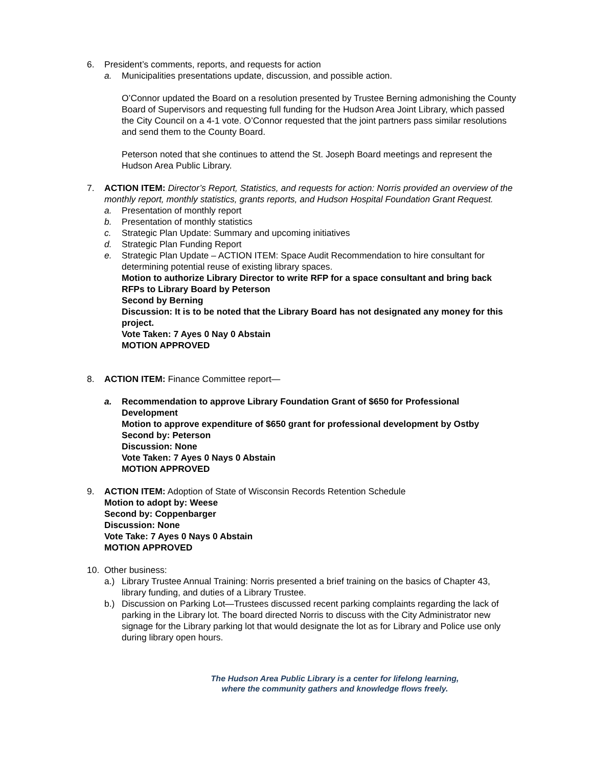6. President’s comments, reports, and requests for action
a. Municipalities presentations update, discussion, and possible action.
O’Connor updated the Board on a resolution presented by Trustee Berning admonishing the County Board of Supervisors and requesting full funding for the Hudson Area Joint Library, which passed the City Council on a 4-1 vote. O’Connor requested that the joint partners pass similar resolutions and send them to the County Board.
Peterson noted that she continues to attend the St. Joseph Board meetings and represent the Hudson Area Public Library.
7. ACTION ITEM: Director’s Report, Statistics, and requests for action: Norris provided an overview of the monthly report, monthly statistics, grants reports, and Hudson Hospital Foundation Grant Request.
a. Presentation of monthly report
b. Presentation of monthly statistics
c. Strategic Plan Update: Summary and upcoming initiatives
d. Strategic Plan Funding Report
e. Strategic Plan Update – ACTION ITEM: Space Audit Recommendation to hire consultant for determining potential reuse of existing library spaces.
Motion to authorize Library Director to write RFP for a space consultant and bring back RFPs to Library Board by Peterson
Second by Berning
Discussion: It is to be noted that the Library Board has not designated any money for this project.
Vote Taken: 7 Ayes 0 Nay 0 Abstain
MOTION APPROVED
8. ACTION ITEM: Finance Committee report—
a. Recommendation to approve Library Foundation Grant of $650 for Professional Development
Motion to approve expenditure of $650 grant for professional development by Ostby
Second by: Peterson
Discussion: None
Vote Taken: 7 Ayes 0 Nays 0 Abstain
MOTION APPROVED
9. ACTION ITEM: Adoption of State of Wisconsin Records Retention Schedule
Motion to adopt by: Weese
Second by: Coppenbarger
Discussion: None
Vote Take: 7 Ayes 0 Nays 0 Abstain
MOTION APPROVED
10. Other business:
a.) Library Trustee Annual Training: Norris presented a brief training on the basics of Chapter 43, library funding, and duties of a Library Trustee.
b.) Discussion on Parking Lot—Trustees discussed recent parking complaints regarding the lack of parking in the Library lot. The board directed Norris to discuss with the City Administrator new signage for the Library parking lot that would designate the lot as for Library and Police use only during library open hours.
The Hudson Area Public Library is a center for lifelong learning,
where the community gathers and knowledge flows freely.